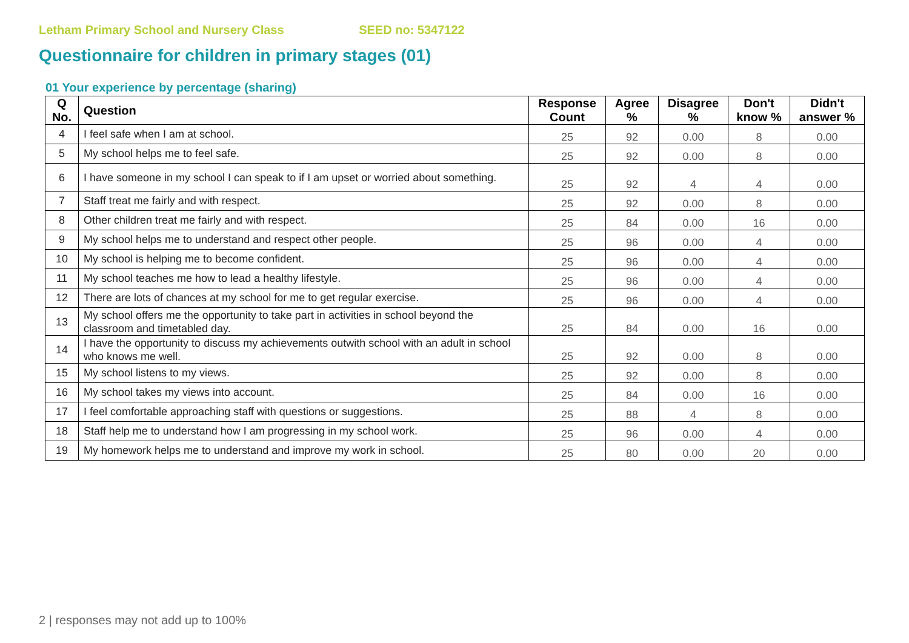Letham Primary School and Nursery Class SEED no: 5347122
Questionnaire for children in primary stages (01)
01 Your experience by percentage (sharing)
| Q No. | Question | Response Count | Agree % | Disagree % | Don't know % | Didn't answer % |
| --- | --- | --- | --- | --- | --- | --- |
| 4 | I feel safe when I am at school. | 25 | 92 | 0.00 | 8 | 0.00 |
| 5 | My school helps me to feel safe. | 25 | 92 | 0.00 | 8 | 0.00 |
| 6 | I have someone in my school I can speak to if I am upset or worried about something. | 25 | 92 | 4 | 4 | 0.00 |
| 7 | Staff treat me fairly and with respect. | 25 | 92 | 0.00 | 8 | 0.00 |
| 8 | Other children treat me fairly and with respect. | 25 | 84 | 0.00 | 16 | 0.00 |
| 9 | My school helps me to understand and respect other people. | 25 | 96 | 0.00 | 4 | 0.00 |
| 10 | My school is helping me to become confident. | 25 | 96 | 0.00 | 4 | 0.00 |
| 11 | My school teaches me how to lead a healthy lifestyle. | 25 | 96 | 0.00 | 4 | 0.00 |
| 12 | There are lots of chances at my school for me to get regular exercise. | 25 | 96 | 0.00 | 4 | 0.00 |
| 13 | My school offers me the opportunity to take part in activities in school beyond the classroom and timetabled day. | 25 | 84 | 0.00 | 16 | 0.00 |
| 14 | I have the opportunity to discuss my achievements outwith school with an adult in school who knows me well. | 25 | 92 | 0.00 | 8 | 0.00 |
| 15 | My school listens to my views. | 25 | 92 | 0.00 | 8 | 0.00 |
| 16 | My school takes my views into account. | 25 | 84 | 0.00 | 16 | 0.00 |
| 17 | I feel comfortable approaching staff with questions or suggestions. | 25 | 88 | 4 | 8 | 0.00 |
| 18 | Staff help me to understand how I am progressing in my school work. | 25 | 96 | 0.00 | 4 | 0.00 |
| 19 | My homework helps me to understand and improve my work in school. | 25 | 80 | 0.00 | 20 | 0.00 |
2 | responses may not add up to 100%